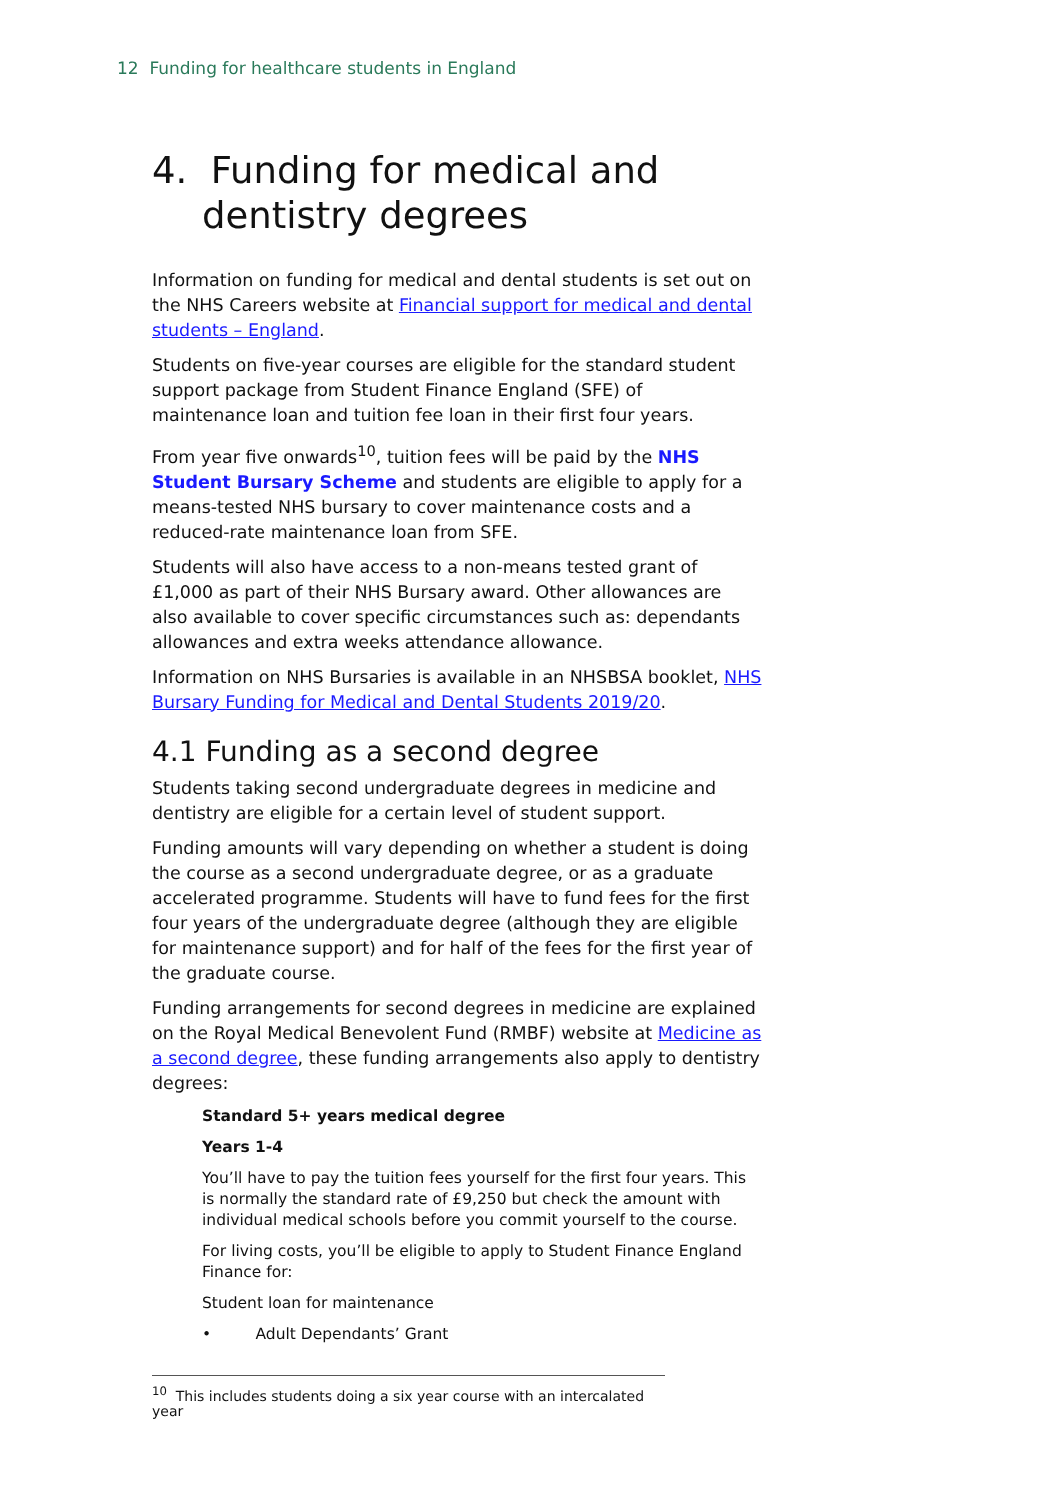12 Funding for healthcare students in England
4. Funding for medical and
dentistry degrees
Information on funding for medical and dental students is set out on the NHS Careers website at Financial support for medical and dental students – England.
Students on five-year courses are eligible for the standard student support package from Student Finance England (SFE) of maintenance loan and tuition fee loan in their first four years.
From year five onwards<sup>10</sup>, tuition fees will be paid by the NHS Student Bursary Scheme and students are eligible to apply for a means-tested NHS bursary to cover maintenance costs and a reduced-rate maintenance loan from SFE.
Students will also have access to a non-means tested grant of £1,000 as part of their NHS Bursary award. Other allowances are also available to cover specific circumstances such as: dependants allowances and extra weeks attendance allowance.
Information on NHS Bursaries is available in an NHSBSA booklet, NHS Bursary Funding for Medical and Dental Students 2019/20.
4.1 Funding as a second degree
Students taking second undergraduate degrees in medicine and dentistry are eligible for a certain level of student support.
Funding amounts will vary depending on whether a student is doing the course as a second undergraduate degree, or as a graduate accelerated programme. Students will have to fund fees for the first four years of the undergraduate degree (although they are eligible for maintenance support) and for half of the fees for the first year of the graduate course.
Funding arrangements for second degrees in medicine are explained on the Royal Medical Benevolent Fund (RMBF) website at Medicine as a second degree, these funding arrangements also apply to dentistry degrees:
Standard 5+ years medical degree
Years 1-4
You’ll have to pay the tuition fees yourself for the first four years. This is normally the standard rate of £9,250 but check the amount with individual medical schools before you commit yourself to the course.
For living costs, you’ll be eligible to apply to Student Finance England Finance for:
Student loan for maintenance
• Adult Dependants’ Grant
<sup>10</sup> This includes students doing a six year course with an intercalated year